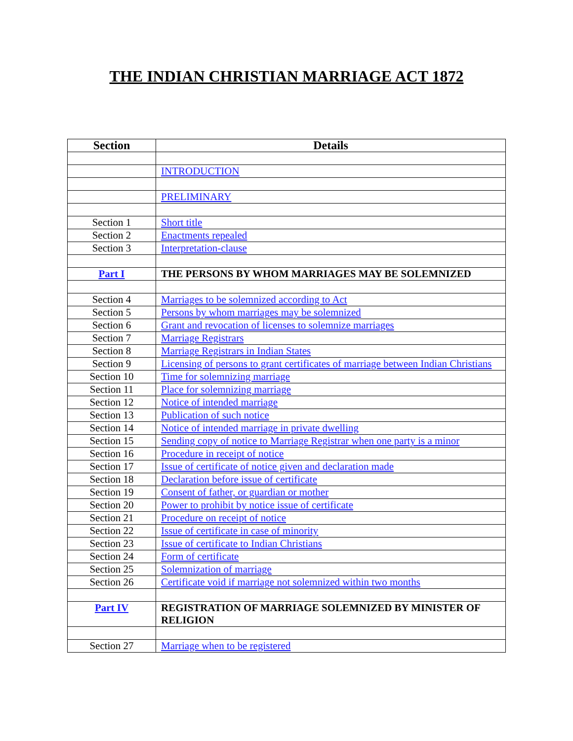THE INDIAN CHRISTIAN MARRIAGE ACT 1872
| Section | Details |
| --- | --- |
| | INTRODUCTION |
| | PRELIMINARY |
| Section 1 | Short title |
| Section 2 | Enactments repealed |
| Section 3 | Interpretation-clause |
| Part I | THE PERSONS BY WHOM MARRIAGES MAY BE SOLEMNIZED |
| Section 4 | Marriages to be solemnized according to Act |
| Section 5 | Persons by whom marriages may be solemnized |
| Section 6 | Grant and revocation of licenses to solemnize marriages |
| Section 7 | Marriage Registrars |
| Section 8 | Marriage Registrars in Indian States |
| Section 9 | Licensing of persons to grant certificates of marriage between Indian Christians |
| Section 10 | Time for solemnizing marriage |
| Section 11 | Place for solemnizing marriage |
| Section 12 | Notice of intended marriage |
| Section 13 | Publication of such notice |
| Section 14 | Notice of intended marriage in private dwelling |
| Section 15 | Sending copy of notice to Marriage Registrar when one party is a minor |
| Section 16 | Procedure in receipt of notice |
| Section 17 | Issue of certificate of notice given and declaration made |
| Section 18 | Declaration before issue of certificate |
| Section 19 | Consent of father, or guardian or mother |
| Section 20 | Power to prohibit by notice issue of certificate |
| Section 21 | Procedure on receipt of notice |
| Section 22 | Issue of certificate in case of minority |
| Section 23 | Issue of certificate to Indian Christians |
| Section 24 | Form of certificate |
| Section 25 | Solemnization of marriage |
| Section 26 | Certificate void if marriage not solemnized within two months |
| Part IV | REGISTRATION OF MARRIAGE SOLEMNIZED BY MINISTER OF RELIGION |
| Section 27 | Marriage when to be registered |